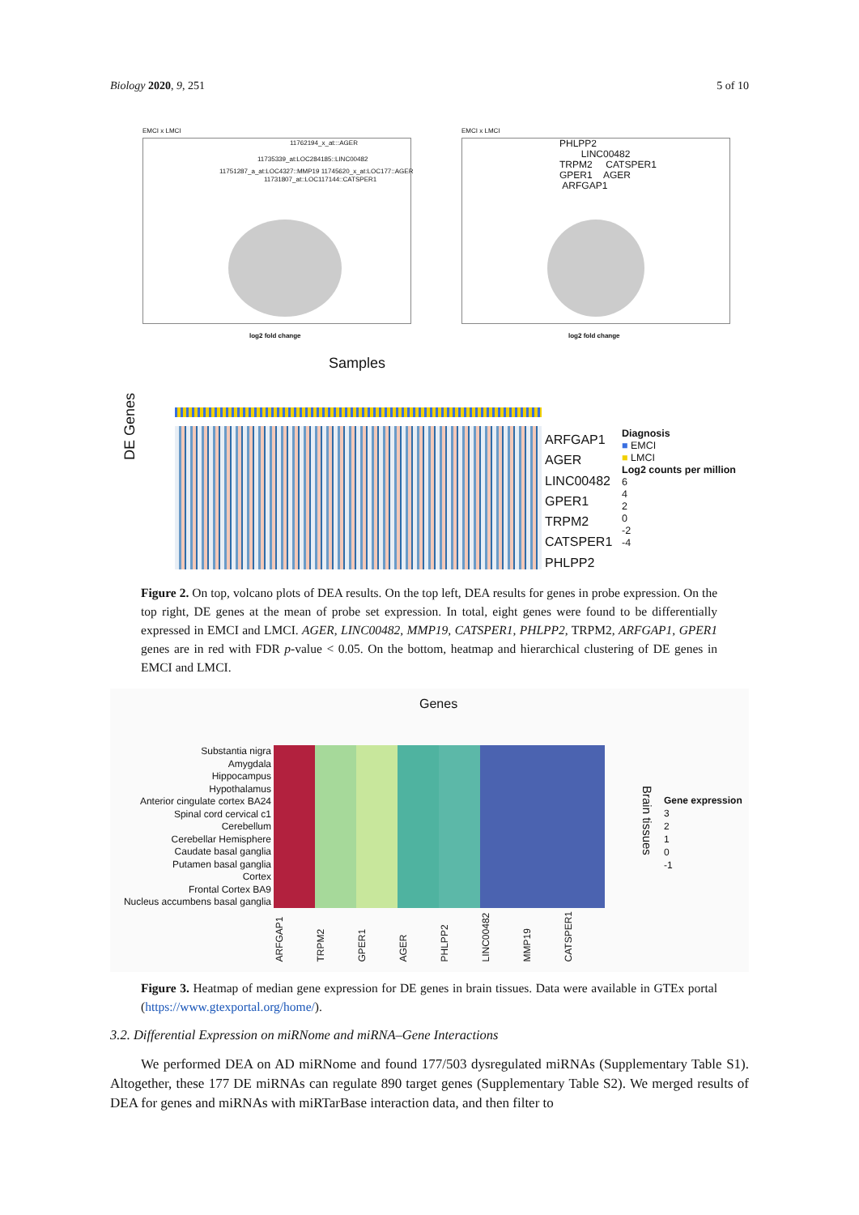Biology 2020, 9, 251 5 of 10
EMCI x LMCI
11762194_x_at:::AGER
11735339_at:LOC284185::LINC00482
11751287_a_at:LOC4327::MMP19 11745620_x_at:LOC177::AGER
11731807_at::LOC117144::CATSPER1
log2 fold change
EMCI x LMCI
PHLPP2
LINC00482
TRPM2 CATSPER1
GPER1 AGER
ARFGAP1
log2 fold change
Samples
DE Genes
ARFGAP1
AGER
LINC00482
GPER1
TRPM2
CATSPER1
PHLPP2
Diagnosis
■ EMCI
■ LMCI
Log2 counts per million
6
4
2
0
-2
-4
Figure 2. On top, volcano plots of DEA results. On the top left, DEA results for genes in probe expression. On the top right, DE genes at the mean of probe set expression. In total, eight genes were found to be differentially expressed in EMCI and LMCI. AGER, LINC00482, MMP19, CATSPER1, PHLPP2, TRPM2, ARFGAP1, GPER1 genes are in red with FDR p-value < 0.05. On the bottom, heatmap and hierarchical clustering of DE genes in EMCI and LMCI.
Genes
Substantia nigra
Amygdala
Hippocampus
Hypothalamus
Anterior cingulate cortex BA24
Spinal cord cervical c1
Cerebellum
Cerebellar Hemisphere
Caudate basal ganglia
Putamen basal ganglia
Cortex
Frontal Cortex BA9
Nucleus accumbens basal ganglia
Brain tissues
Gene expression
3
2
1
0
-1
ARFGAP1 TRPM2 GPER1 AGER PHLPP2 LINC00482 MMP19 CATSPER1
Figure 3. Heatmap of median gene expression for DE genes in brain tissues. Data were available in GTEx portal (https://www.gtexportal.org/home/).
3.2. Differential Expression on miRNome and miRNA–Gene Interactions
We performed DEA on AD miRNome and found 177/503 dysregulated miRNAs (Supplementary Table S1). Altogether, these 177 DE miRNAs can regulate 890 target genes (Supplementary Table S2). We merged results of DEA for genes and miRNAs with miRTarBase interaction data, and then filter to